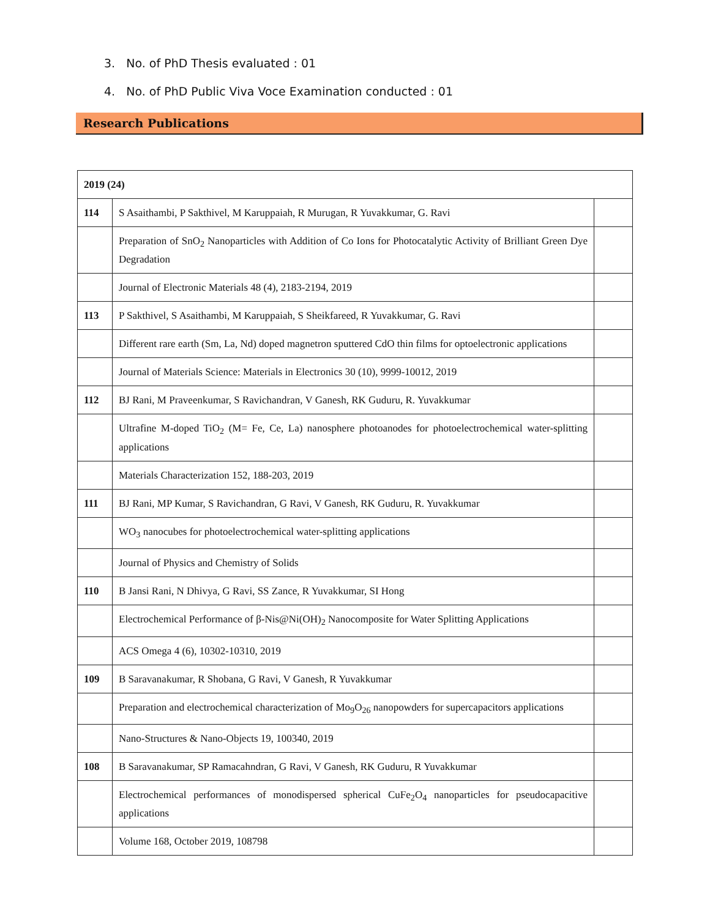3. No. of PhD Thesis evaluated : 01
4. No. of PhD Public Viva Voce Examination conducted : 01
Research Publications
| 2019 (24) | | |
| 114 | S Asaithambi, P Sakthivel, M Karuppaiah, R Murugan, R Yuvakkumar, G. Ravi | |
| | Preparation of SnO<sub>2</sub> Nanoparticles with Addition of Co Ions for Photocatalytic Activity of Brilliant Green Dye Degradation | |
| | Journal of Electronic Materials 48 (4), 2183-2194, 2019 | |
| 113 | P Sakthivel, S Asaithambi, M Karuppaiah, S Sheikfareed, R Yuvakkumar, G. Ravi | |
| | Different rare earth (Sm, La, Nd) doped magnetron sputtered CdO thin films for optoelectronic applications | |
| | Journal of Materials Science: Materials in Electronics 30 (10), 9999-10012, 2019 | |
| 112 | BJ Rani, M Praveenkumar, S Ravichandran, V Ganesh, RK Guduru, R. Yuvakkumar | |
| | Ultrafine M-doped TiO<sub>2</sub> (M= Fe, Ce, La) nanosphere photoanodes for photoelectrochemical water-splitting applications | |
| | Materials Characterization 152, 188-203, 2019 | |
| 111 | BJ Rani, MP Kumar, S Ravichandran, G Ravi, V Ganesh, RK Guduru, R. Yuvakkumar | |
| | WO<sub>3</sub> nanocubes for photoelectrochemical water-splitting applications | |
| | Journal of Physics and Chemistry of Solids | |
| 110 | B Jansi Rani, N Dhivya, G Ravi, SS Zance, R Yuvakkumar, SI Hong | |
| | Electrochemical Performance of β-Nis@Ni(OH)<sub>2</sub> Nanocomposite for Water Splitting Applications | |
| | ACS Omega 4 (6), 10302-10310, 2019 | |
| 109 | B Saravanakumar, R Shobana, G Ravi, V Ganesh, R Yuvakkumar | |
| | Preparation and electrochemical characterization of Mo<sub>9</sub>O<sub>26</sub> nanopowders for supercapacitors applications | |
| | Nano-Structures & Nano-Objects 19, 100340, 2019 | |
| 108 | B Saravanakumar, SP Ramacahndran, G Ravi, V Ganesh, RK Guduru, R Yuvakkumar | |
| | Electrochemical performances of monodispersed spherical CuFe<sub>2</sub>O<sub>4</sub> nanoparticles for pseudocapacitive applications | |
| | Volume 168, October 2019, 108798 | |